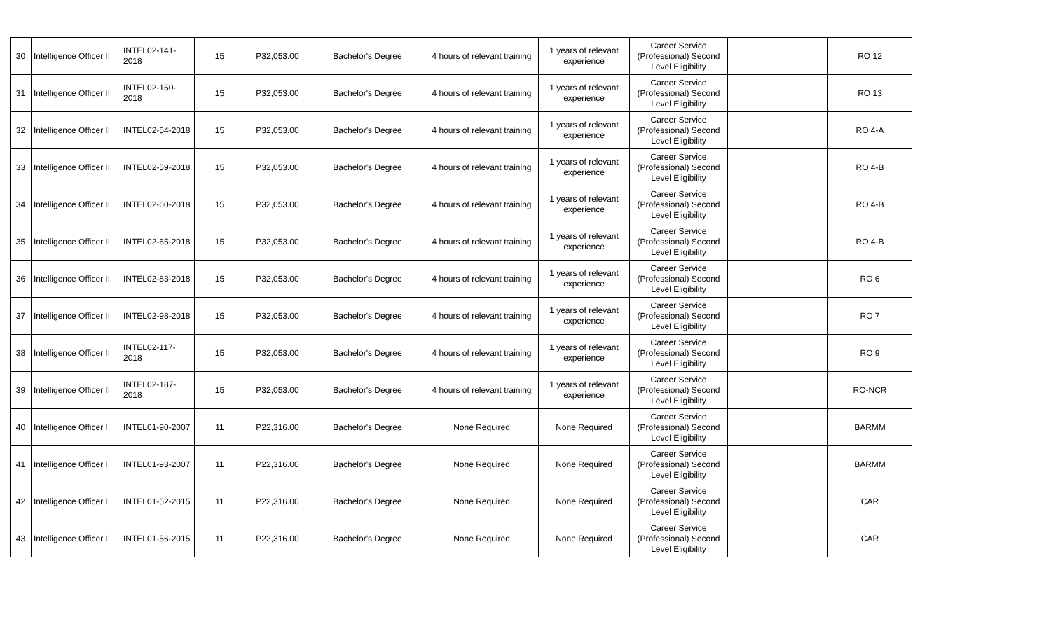| 30 | Intelligence Officer II | INTEL02-141-2018 | 15 | P32,053.00 | Bachelor's Degree | 4 hours of relevant training | 1 years of relevant experience | Career Service (Professional) Second Level Eligibility | | RO 12 |
| 31 | Intelligence Officer II | INTEL02-150-2018 | 15 | P32,053.00 | Bachelor's Degree | 4 hours of relevant training | 1 years of relevant experience | Career Service (Professional) Second Level Eligibility | | RO 13 |
| 32 | Intelligence Officer II | INTEL02-54-2018 | 15 | P32,053.00 | Bachelor's Degree | 4 hours of relevant training | 1 years of relevant experience | Career Service (Professional) Second Level Eligibility | | RO 4-A |
| 33 | Intelligence Officer II | INTEL02-59-2018 | 15 | P32,053.00 | Bachelor's Degree | 4 hours of relevant training | 1 years of relevant experience | Career Service (Professional) Second Level Eligibility | | RO 4-B |
| 34 | Intelligence Officer II | INTEL02-60-2018 | 15 | P32,053.00 | Bachelor's Degree | 4 hours of relevant training | 1 years of relevant experience | Career Service (Professional) Second Level Eligibility | | RO 4-B |
| 35 | Intelligence Officer II | INTEL02-65-2018 | 15 | P32,053.00 | Bachelor's Degree | 4 hours of relevant training | 1 years of relevant experience | Career Service (Professional) Second Level Eligibility | | RO 4-B |
| 36 | Intelligence Officer II | INTEL02-83-2018 | 15 | P32,053.00 | Bachelor's Degree | 4 hours of relevant training | 1 years of relevant experience | Career Service (Professional) Second Level Eligibility | | RO 6 |
| 37 | Intelligence Officer II | INTEL02-98-2018 | 15 | P32,053.00 | Bachelor's Degree | 4 hours of relevant training | 1 years of relevant experience | Career Service (Professional) Second Level Eligibility | | RO 7 |
| 38 | Intelligence Officer II | INTEL02-117-2018 | 15 | P32,053.00 | Bachelor's Degree | 4 hours of relevant training | 1 years of relevant experience | Career Service (Professional) Second Level Eligibility | | RO 9 |
| 39 | Intelligence Officer II | INTEL02-187-2018 | 15 | P32,053.00 | Bachelor's Degree | 4 hours of relevant training | 1 years of relevant experience | Career Service (Professional) Second Level Eligibility | | RO-NCR |
| 40 | Intelligence Officer I | INTEL01-90-2007 | 11 | P22,316.00 | Bachelor's Degree | None Required | None Required | Career Service (Professional) Second Level Eligibility | | BARMM |
| 41 | Intelligence Officer I | INTEL01-93-2007 | 11 | P22,316.00 | Bachelor's Degree | None Required | None Required | Career Service (Professional) Second Level Eligibility | | BARMM |
| 42 | Intelligence Officer I | INTEL01-52-2015 | 11 | P22,316.00 | Bachelor's Degree | None Required | None Required | Career Service (Professional) Second Level Eligibility | | CAR |
| 43 | Intelligence Officer I | INTEL01-56-2015 | 11 | P22,316.00 | Bachelor's Degree | None Required | None Required | Career Service (Professional) Second Level Eligibility | | CAR |